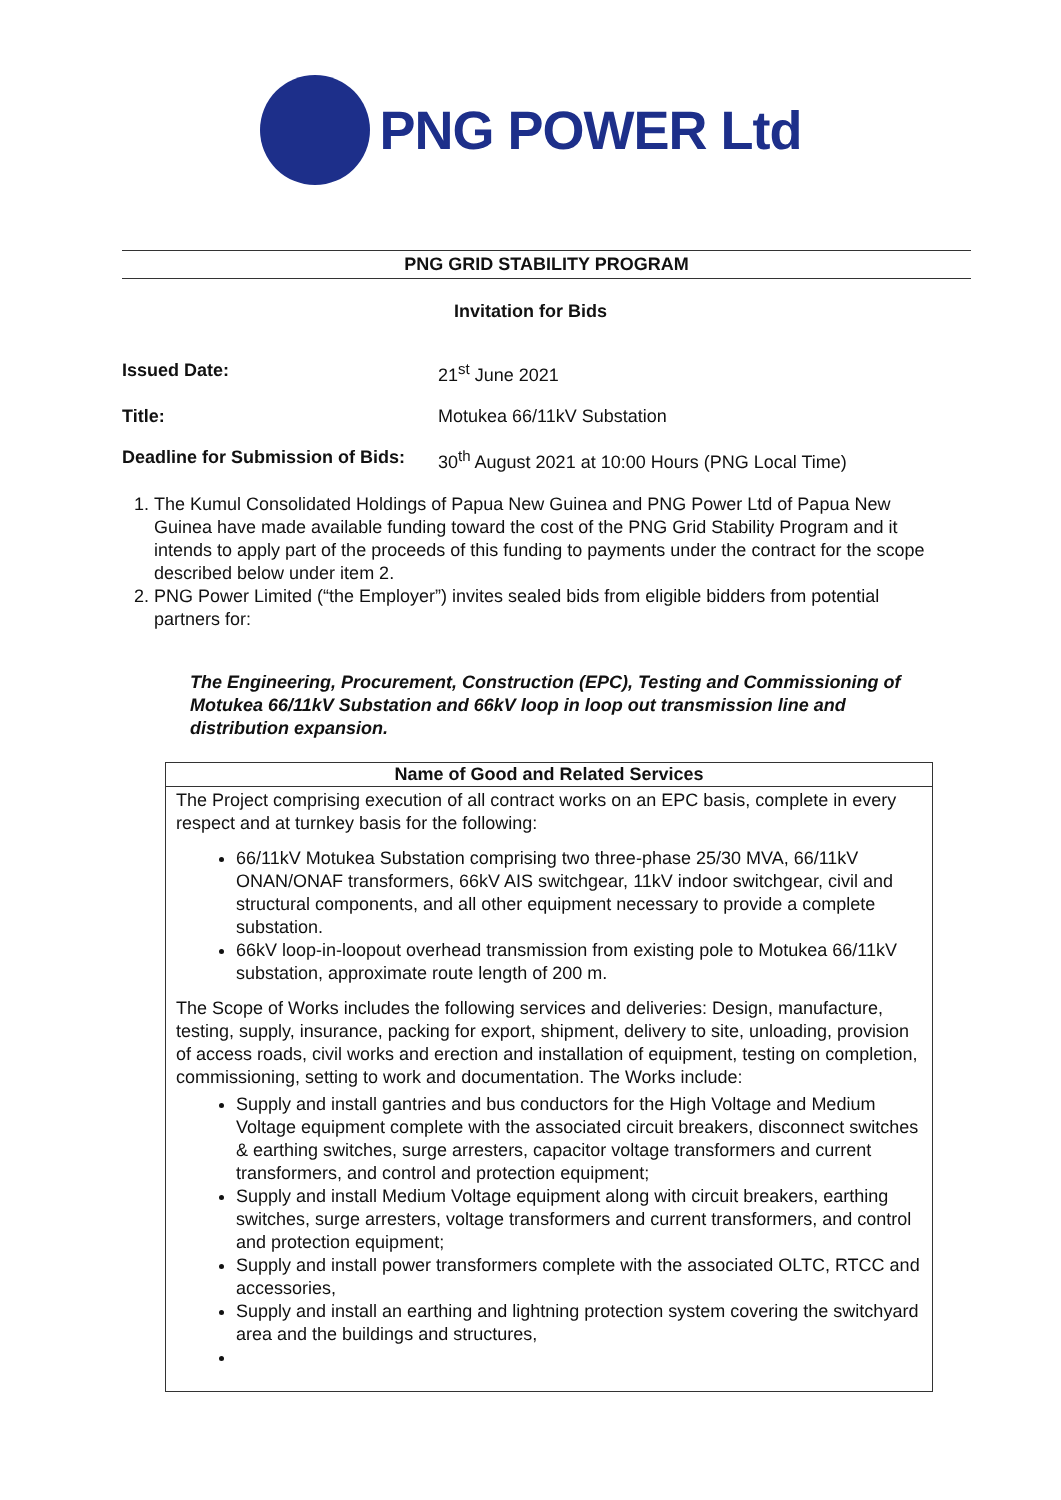PNG POWER Ltd
PNG GRID STABILITY PROGRAM
Invitation for Bids
Issued Date: 21<sup>st</sup> June 2021
Title: Motukea 66/11kV Substation
Deadline for Submission of Bids: 30<sup>th</sup> August 2021 at 10:00 Hours (PNG Local Time)
1. The Kumul Consolidated Holdings of Papua New Guinea and PNG Power Ltd of Papua New Guinea have made available funding toward the cost of the PNG Grid Stability Program and it intends to apply part of the proceeds of this funding to payments under the contract for the scope described below under item 2.
2. PNG Power Limited (“the Employer”) invites sealed bids from eligible bidders from potential partners for:
The Engineering, Procurement, Construction (EPC), Testing and Commissioning of Motukea 66/11kV Substation and 66kV loop in loop out transmission line and distribution expansion.
| Name of Good and Related Services |
| --- |
| The Project comprising execution of all contract works on an EPC basis, complete in every respect and at turnkey basis for the following: 66/11kV Motukea Substation comprising two three-phase 25/30 MVA, 66/11kV ONAN/ONAF transformers, 66kV AIS switchgear, 11kV indoor switchgear, civil and structural components, and all other equipment necessary to provide a complete substation. 66kV loop-in-loopout overhead transmission from existing pole to Motukea 66/11kV substation, approximate route length of 200 m. The Scope of Works includes the following services and deliveries: Design, manufacture, testing, supply, insurance, packing for export, shipment, delivery to site, unloading, provision of access roads, civil works and erection and installation of equipment, testing on completion, commissioning, setting to work and documentation. The Works include: Supply and install gantries and bus conductors for the High Voltage and Medium Voltage equipment complete with the associated circuit breakers, disconnect switches & earthing switches, surge arresters, capacitor voltage transformers and current transformers, and control and protection equipment; Supply and install Medium Voltage equipment along with circuit breakers, earthing switches, surge arresters, voltage transformers and current transformers, and control and protection equipment; Supply and install power transformers complete with the associated OLTC, RTCC and accessories, Supply and install an earthing and lightning protection system covering the switchyard area and the buildings and structures, |